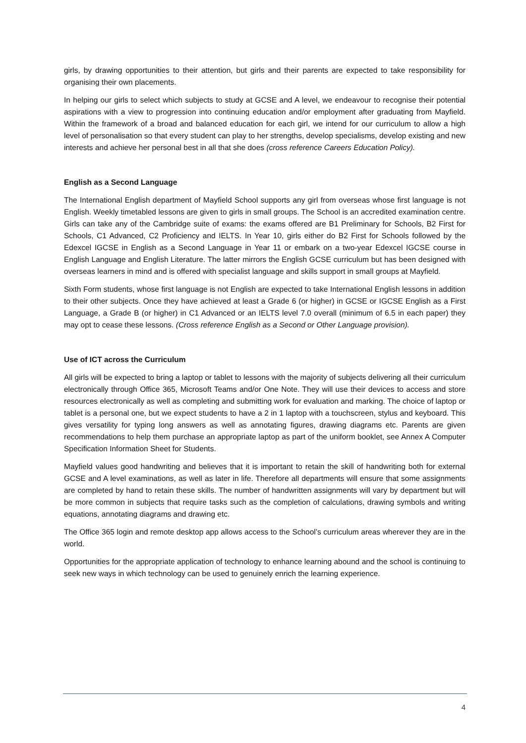girls, by drawing opportunities to their attention, but girls and their parents are expected to take responsibility for organising their own placements.
In helping our girls to select which subjects to study at GCSE and A level, we endeavour to recognise their potential aspirations with a view to progression into continuing education and/or employment after graduating from Mayfield. Within the framework of a broad and balanced education for each girl, we intend for our curriculum to allow a high level of personalisation so that every student can play to her strengths, develop specialisms, develop existing and new interests and achieve her personal best in all that she does (cross reference Careers Education Policy).
English as a Second Language
The International English department of Mayfield School supports any girl from overseas whose first language is not English. Weekly timetabled lessons are given to girls in small groups. The School is an accredited examination centre. Girls can take any of the Cambridge suite of exams: the exams offered are B1 Preliminary for Schools, B2 First for Schools, C1 Advanced, C2 Proficiency and IELTS. In Year 10, girls either do B2 First for Schools followed by the Edexcel IGCSE in English as a Second Language in Year 11 or embark on a two-year Edexcel IGCSE course in English Language and English Literature. The latter mirrors the English GCSE curriculum but has been designed with overseas learners in mind and is offered with specialist language and skills support in small groups at Mayfield.
Sixth Form students, whose first language is not English are expected to take International English lessons in addition to their other subjects. Once they have achieved at least a Grade 6 (or higher) in GCSE or IGCSE English as a First Language, a Grade B (or higher) in C1 Advanced or an IELTS level 7.0 overall (minimum of 6.5 in each paper) they may opt to cease these lessons. (Cross reference English as a Second or Other Language provision).
Use of ICT across the Curriculum
All girls will be expected to bring a laptop or tablet to lessons with the majority of subjects delivering all their curriculum electronically through Office 365, Microsoft Teams and/or One Note. They will use their devices to access and store resources electronically as well as completing and submitting work for evaluation and marking. The choice of laptop or tablet is a personal one, but we expect students to have a 2 in 1 laptop with a touchscreen, stylus and keyboard. This gives versatility for typing long answers as well as annotating figures, drawing diagrams etc. Parents are given recommendations to help them purchase an appropriate laptop as part of the uniform booklet, see Annex A Computer Specification Information Sheet for Students.
Mayfield values good handwriting and believes that it is important to retain the skill of handwriting both for external GCSE and A level examinations, as well as later in life. Therefore all departments will ensure that some assignments are completed by hand to retain these skills. The number of handwritten assignments will vary by department but will be more common in subjects that require tasks such as the completion of calculations, drawing symbols and writing equations, annotating diagrams and drawing etc.
The Office 365 login and remote desktop app allows access to the School’s curriculum areas wherever they are in the world.
Opportunities for the appropriate application of technology to enhance learning abound and the school is continuing to seek new ways in which technology can be used to genuinely enrich the learning experience.
4